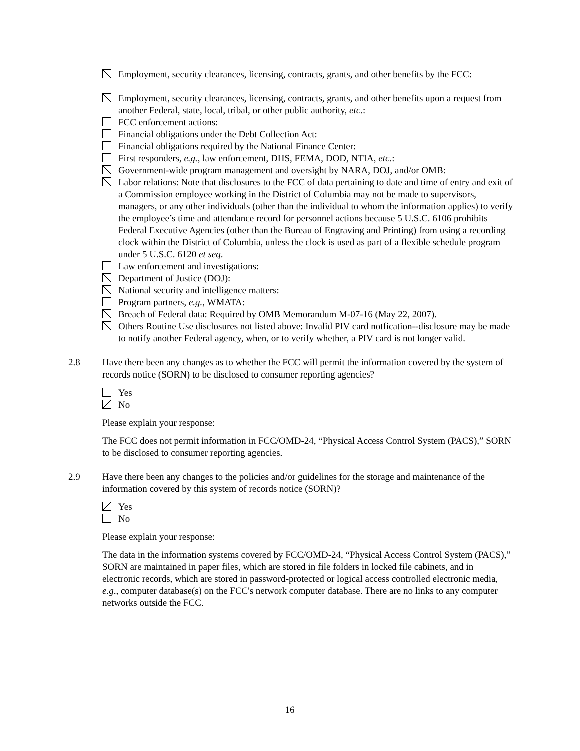Employment, security clearances, licensing, contracts, grants, and other benefits by the FCC:
Employment, security clearances, licensing, contracts, grants, and other benefits upon a request from another Federal, state, local, tribal, or other public authority, etc.:
FCC enforcement actions:
Financial obligations under the Debt Collection Act:
Financial obligations required by the National Finance Center:
First responders, e.g., law enforcement, DHS, FEMA, DOD, NTIA, etc.:
Government-wide program management and oversight by NARA, DOJ, and/or OMB:
Labor relations: Note that disclosures to the FCC of data pertaining to date and time of entry and exit of a Commission employee working in the District of Columbia may not be made to supervisors, managers, or any other individuals (other than the individual to whom the information applies) to verify the employee’s time and attendance record for personnel actions because 5 U.S.C. 6106 prohibits Federal Executive Agencies (other than the Bureau of Engraving and Printing) from using a recording clock within the District of Columbia, unless the clock is used as part of a flexible schedule program under 5 U.S.C. 6120 et seq.
Law enforcement and investigations:
Department of Justice (DOJ):
National security and intelligence matters:
Program partners, e.g., WMATA:
Breach of Federal data: Required by OMB Memorandum M-07-16 (May 22, 2007).
Others Routine Use disclosures not listed above: Invalid PIV card notfication--disclosure may be made to notify another Federal agency, when, or to verify whether, a PIV card is not longer valid.
2.8 Have there been any changes as to whether the FCC will permit the information covered by the system of records notice (SORN) to be disclosed to consumer reporting agencies?
Yes
No
Please explain your response:
The FCC does not permit information in FCC/OMD-24, “Physical Access Control System (PACS),” SORN to be disclosed to consumer reporting agencies.
2.9 Have there been any changes to the policies and/or guidelines for the storage and maintenance of the information covered by this system of records notice (SORN)?
Yes
No
Please explain your response:
The data in the information systems covered by FCC/OMD-24, “Physical Access Control System (PACS),” SORN are maintained in paper files, which are stored in file folders in locked file cabinets, and in electronic records, which are stored in password-protected or logical access controlled electronic media, e.g., computer database(s) on the FCC's network computer database. There are no links to any computer networks outside the FCC.
16